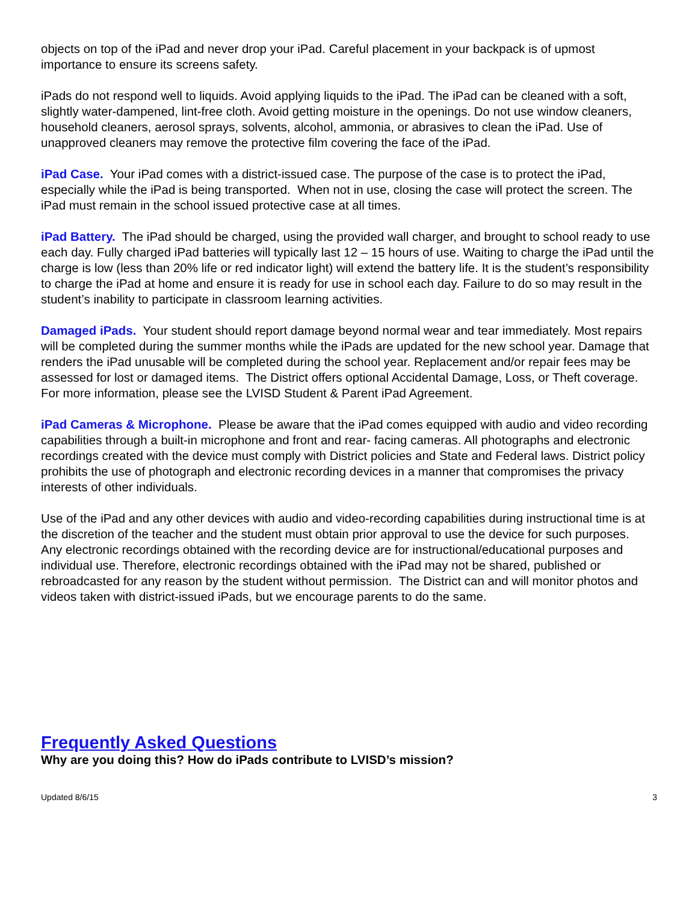objects on top of the iPad and never drop your iPad. Careful placement in your backpack is of upmost importance to ensure its screens safety.
iPads do not respond well to liquids. Avoid applying liquids to the iPad. The iPad can be cleaned with a soft, slightly water-dampened, lint-free cloth. Avoid getting moisture in the openings. Do not use window cleaners, household cleaners, aerosol sprays, solvents, alcohol, ammonia, or abrasives to clean the iPad. Use of unapproved cleaners may remove the protective film covering the face of the iPad.
iPad Case. Your iPad comes with a district-issued case. The purpose of the case is to protect the iPad, especially while the iPad is being transported. When not in use, closing the case will protect the screen. The iPad must remain in the school issued protective case at all times.
iPad Battery. The iPad should be charged, using the provided wall charger, and brought to school ready to use each day. Fully charged iPad batteries will typically last 12 – 15 hours of use. Waiting to charge the iPad until the charge is low (less than 20% life or red indicator light) will extend the battery life. It is the student’s responsibility to charge the iPad at home and ensure it is ready for use in school each day. Failure to do so may result in the student’s inability to participate in classroom learning activities.
Damaged iPads. Your student should report damage beyond normal wear and tear immediately. Most repairs will be completed during the summer months while the iPads are updated for the new school year. Damage that renders the iPad unusable will be completed during the school year. Replacement and/or repair fees may be assessed for lost or damaged items. The District offers optional Accidental Damage, Loss, or Theft coverage. For more information, please see the LVISD Student & Parent iPad Agreement.
iPad Cameras & Microphone. Please be aware that the iPad comes equipped with audio and video recording capabilities through a built-in microphone and front and rear- facing cameras. All photographs and electronic recordings created with the device must comply with District policies and State and Federal laws. District policy prohibits the use of photograph and electronic recording devices in a manner that compromises the privacy interests of other individuals.
Use of the iPad and any other devices with audio and video-recording capabilities during instructional time is at the discretion of the teacher and the student must obtain prior approval to use the device for such purposes. Any electronic recordings obtained with the recording device are for instructional/educational purposes and individual use. Therefore, electronic recordings obtained with the iPad may not be shared, published or rebroadcasted for any reason by the student without permission. The District can and will monitor photos and videos taken with district-issued iPads, but we encourage parents to do the same.
Frequently Asked Questions
Why are you doing this? How do iPads contribute to LVISD’s mission?
Updated 8/6/15 3